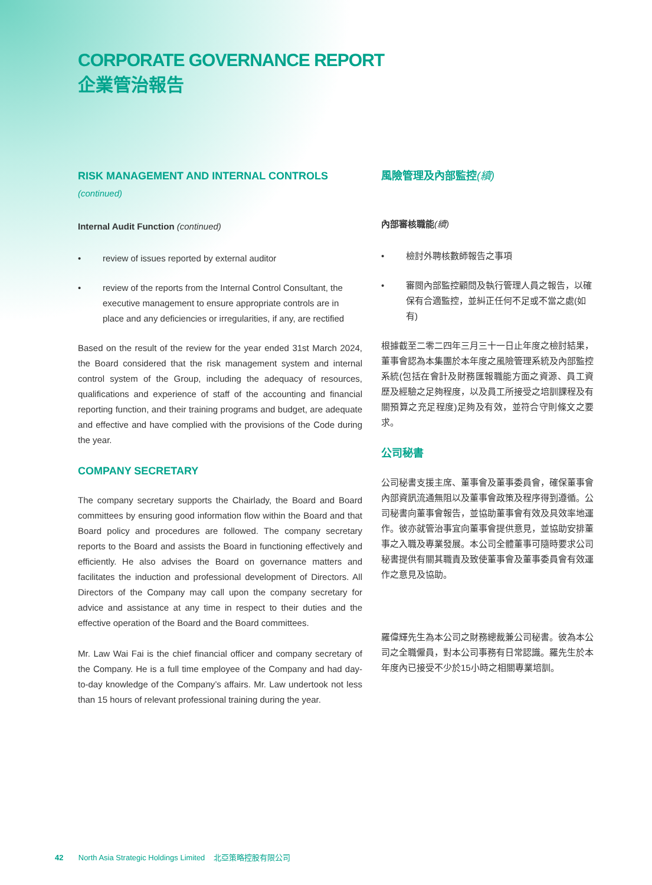CORPORATE GOVERNANCE REPORT
企業管治報告
RISK MANAGEMENT AND INTERNAL CONTROLS
(continued)
Internal Audit Function (continued)
• review of issues reported by external auditor
• review of the reports from the Internal Control Consultant, the executive management to ensure appropriate controls are in place and any deficiencies or irregularities, if any, are rectified
Based on the result of the review for the year ended 31st March 2024, the Board considered that the risk management system and internal control system of the Group, including the adequacy of resources, qualifications and experience of staff of the accounting and financial reporting function, and their training programs and budget, are adequate and effective and have complied with the provisions of the Code during the year.
COMPANY SECRETARY
The company secretary supports the Chairlady, the Board and Board committees by ensuring good information flow within the Board and that Board policy and procedures are followed. The company secretary reports to the Board and assists the Board in functioning effectively and efficiently. He also advises the Board on governance matters and facilitates the induction and professional development of Directors. All Directors of the Company may call upon the company secretary for advice and assistance at any time in respect to their duties and the effective operation of the Board and the Board committees.
Mr. Law Wai Fai is the chief financial officer and company secretary of the Company. He is a full time employee of the Company and had day-to-day knowledge of the Company’s affairs. Mr. Law undertook not less than 15 hours of relevant professional training during the year.
風險管理及內部監控(續)
內部審核職能(續)
• 檢討外聘核數師報告之事項
• 審閱內部監控顧問及執行管理人員之報告，以確保有合適監控，並糾正任何不足或不當之處(如有)
根據截至二零二四年三月三十一日止年度之檢討結果，董事會認為本集團於本年度之風險管理系統及內部監控系統(包括在會計及財務匯報職能方面之資源、員工資歷及經驗之足夠程度，以及員工所接受之培訓課程及有關預算之充足程度)足夠及有效，並符合守則條文之要求。
公司秘書
公司秘書支援主席、董事會及董事委員會，確保董事會內部資訊流通無阻以及董事會政策及程序得到遵循。公司秘書向董事會報告，並協助董事會有效及具效率地運作。彼亦就管治事宜向董事會提供意見，並協助安排董事之入職及專業發展。本公司全體董事可隨時要求公司秘書提供有關其職責及致使董事會及董事委員會有效運作之意見及協助。
羅偉輝先生為本公司之財務總裁兼公司秘書。彼為本公司之全職僱員，對本公司事務有日常認識。羅先生於本年度內已接受不少於15小時之相關專業培訓。
42 North Asia Strategic Holdings Limited 北亞策略控股有限公司